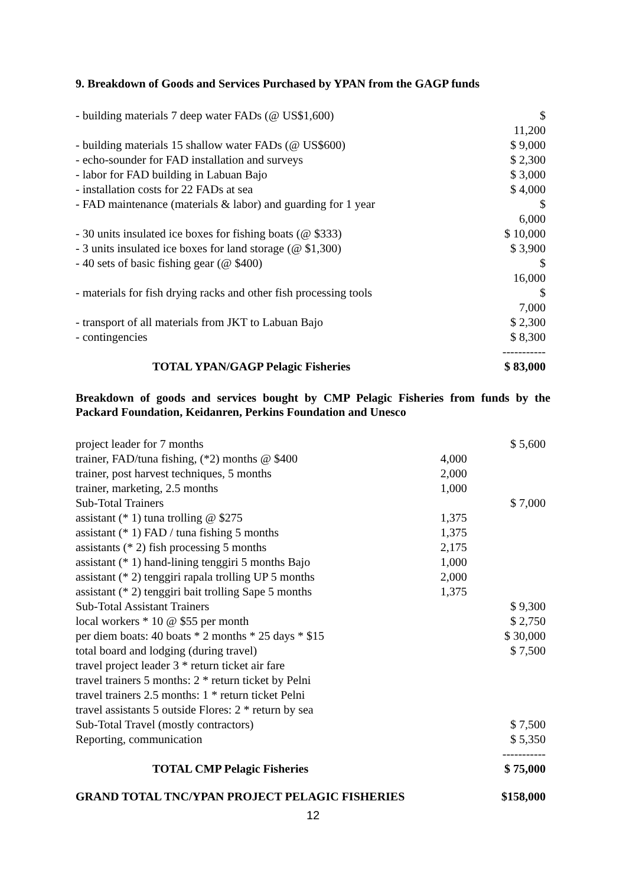9. Breakdown of Goods and Services Purchased by YPAN from the GAGP funds
| - building materials 7 deep water FADs (@ US$1,600) | $ 11,200 |
| - building materials 15 shallow water FADs (@ US$600) | $ 9,000 |
| - echo-sounder for FAD installation and surveys | $ 2,300 |
| - labor for FAD building in Labuan Bajo | $ 3,000 |
| - installation costs for 22 FADs at sea | $ 4,000 |
| - FAD maintenance (materials & labor) and guarding for 1 year | $ 6,000 |
| - 30 units insulated ice boxes for fishing boats (@ $333) | $ 10,000 |
| - 3 units insulated ice boxes for land storage (@ $1,300) | $ 3,900 |
| - 40 sets of basic fishing gear (@ $400) | $ 16,000 |
| - materials for fish drying racks and other fish processing tools | $ 7,000 |
| - transport of all materials from JKT to Labuan Bajo | $ 2,300 |
| - contingencies | $ 8,300 ----------- |
| TOTAL YPAN/GAGP Pelagic Fisheries | $ 83,000 |
Breakdown of goods and services bought by CMP Pelagic Fisheries from funds by the Packard Foundation, Keidanren, Perkins Foundation and Unesco
| project leader for 7 months | | $ 5,600 |
| trainer, FAD/tuna fishing, (*2) months @ $400 | 4,000 | |
| trainer, post harvest techniques, 5 months | 2,000 | |
| trainer, marketing, 2.5 months | 1,000 | |
| Sub-Total Trainers | | $ 7,000 |
| assistant (* 1) tuna trolling @ $275 | 1,375 | |
| assistant (* 1) FAD / tuna fishing 5 months | 1,375 | |
| assistants (* 2) fish processing 5 months | 2,175 | |
| assistant (* 1) hand-lining tenggiri 5 months Bajo | 1,000 | |
| assistant (* 2) tenggiri rapala trolling UP 5 months | 2,000 | |
| assistant (* 2) tenggiri bait trolling Sape 5 months | 1,375 | |
| Sub-Total Assistant Trainers | | $ 9,300 |
| local workers * 10 @ $55 per month | | $ 2,750 |
| per diem boats: 40 boats * 2 months * 25 days * $15 | | $ 30,000 |
| total board and lodging (during travel) | | $ 7,500 |
| travel project leader 3 * return ticket air fare | | |
| travel trainers 5 months: 2 * return ticket by Pelni | | |
| travel trainers 2.5 months: 1 * return ticket Pelni | | |
| travel assistants 5 outside Flores: 2 * return by sea | | |
| Sub-Total Travel (mostly contractors) | | $ 7,500 |
| Reporting, communication | | $ 5,350 ----------- |
| TOTAL CMP Pelagic Fisheries | | $ 75,000 |
| GRAND TOTAL TNC/YPAN PROJECT PELAGIC FISHERIES | | $158,000 |
12